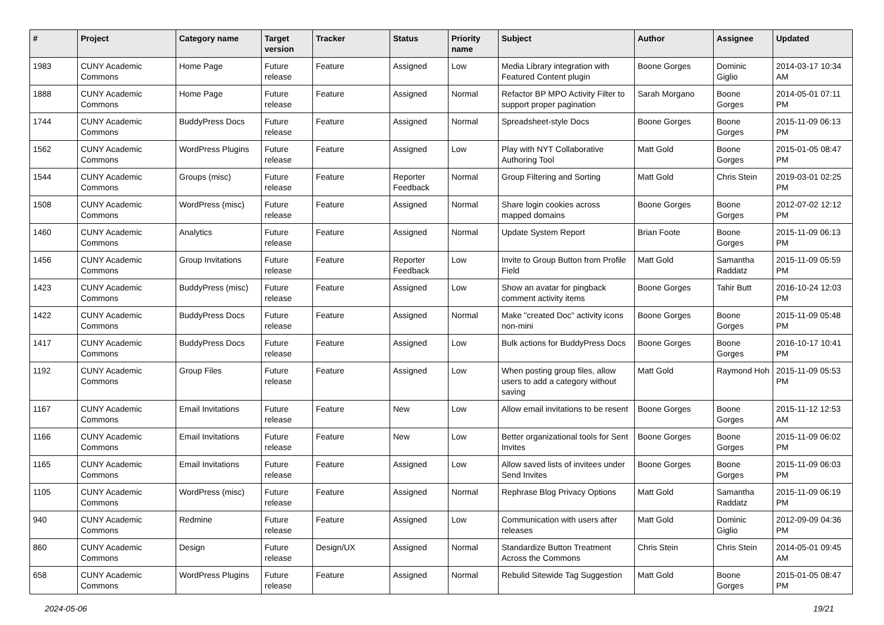| # | Project | Category name | Target version | Tracker | Status | Priority name | Subject | Author | Assignee | Updated |
| --- | --- | --- | --- | --- | --- | --- | --- | --- | --- | --- |
| 1983 | CUNY Academic Commons | Home Page | Future release | Feature | Assigned | Low | Media Library integration with Featured Content plugin | Boone Gorges | Dominic Giglio | 2014-03-17 10:34 AM |
| 1888 | CUNY Academic Commons | Home Page | Future release | Feature | Assigned | Normal | Refactor BP MPO Activity Filter to support proper pagination | Sarah Morgano | Boone Gorges | 2014-05-01 07:11 PM |
| 1744 | CUNY Academic Commons | BuddyPress Docs | Future release | Feature | Assigned | Normal | Spreadsheet-style Docs | Boone Gorges | Boone Gorges | 2015-11-09 06:13 PM |
| 1562 | CUNY Academic Commons | WordPress Plugins | Future release | Feature | Assigned | Low | Play with NYT Collaborative Authoring Tool | Matt Gold | Boone Gorges | 2015-01-05 08:47 PM |
| 1544 | CUNY Academic Commons | Groups (misc) | Future release | Feature | Reporter Feedback | Normal | Group Filtering and Sorting | Matt Gold | Chris Stein | 2019-03-01 02:25 PM |
| 1508 | CUNY Academic Commons | WordPress (misc) | Future release | Feature | Assigned | Normal | Share login cookies across mapped domains | Boone Gorges | Boone Gorges | 2012-07-02 12:12 PM |
| 1460 | CUNY Academic Commons | Analytics | Future release | Feature | Assigned | Normal | Update System Report | Brian Foote | Boone Gorges | 2015-11-09 06:13 PM |
| 1456 | CUNY Academic Commons | Group Invitations | Future release | Feature | Reporter Feedback | Low | Invite to Group Button from Profile Field | Matt Gold | Samantha Raddatz | 2015-11-09 05:59 PM |
| 1423 | CUNY Academic Commons | BuddyPress (misc) | Future release | Feature | Assigned | Low | Show an avatar for pingback comment activity items | Boone Gorges | Tahir Butt | 2016-10-24 12:03 PM |
| 1422 | CUNY Academic Commons | BuddyPress Docs | Future release | Feature | Assigned | Normal | Make "created Doc" activity icons non-mini | Boone Gorges | Boone Gorges | 2015-11-09 05:48 PM |
| 1417 | CUNY Academic Commons | BuddyPress Docs | Future release | Feature | Assigned | Low | Bulk actions for BuddyPress Docs | Boone Gorges | Boone Gorges | 2016-10-17 10:41 PM |
| 1192 | CUNY Academic Commons | Group Files | Future release | Feature | Assigned | Low | When posting group files, allow users to add a category without saving | Matt Gold | Raymond Hoh | 2015-11-09 05:53 PM |
| 1167 | CUNY Academic Commons | Email Invitations | Future release | Feature | New | Low | Allow email invitations to be resent | Boone Gorges | Boone Gorges | 2015-11-12 12:53 AM |
| 1166 | CUNY Academic Commons | Email Invitations | Future release | Feature | New | Low | Better organizational tools for Sent Invites | Boone Gorges | Boone Gorges | 2015-11-09 06:02 PM |
| 1165 | CUNY Academic Commons | Email Invitations | Future release | Feature | Assigned | Low | Allow saved lists of invitees under Send Invites | Boone Gorges | Boone Gorges | 2015-11-09 06:03 PM |
| 1105 | CUNY Academic Commons | WordPress (misc) | Future release | Feature | Assigned | Normal | Rephrase Blog Privacy Options | Matt Gold | Samantha Raddatz | 2015-11-09 06:19 PM |
| 940 | CUNY Academic Commons | Redmine | Future release | Feature | Assigned | Low | Communication with users after releases | Matt Gold | Dominic Giglio | 2012-09-09 04:36 PM |
| 860 | CUNY Academic Commons | Design | Future release | Design/UX | Assigned | Normal | Standardize Button Treatment Across the Commons | Chris Stein | Chris Stein | 2014-05-01 09:45 AM |
| 658 | CUNY Academic Commons | WordPress Plugins | Future release | Feature | Assigned | Normal | Rebulid Sitewide Tag Suggestion | Matt Gold | Boone Gorges | 2015-01-05 08:47 PM |
2024-05-06 19/21